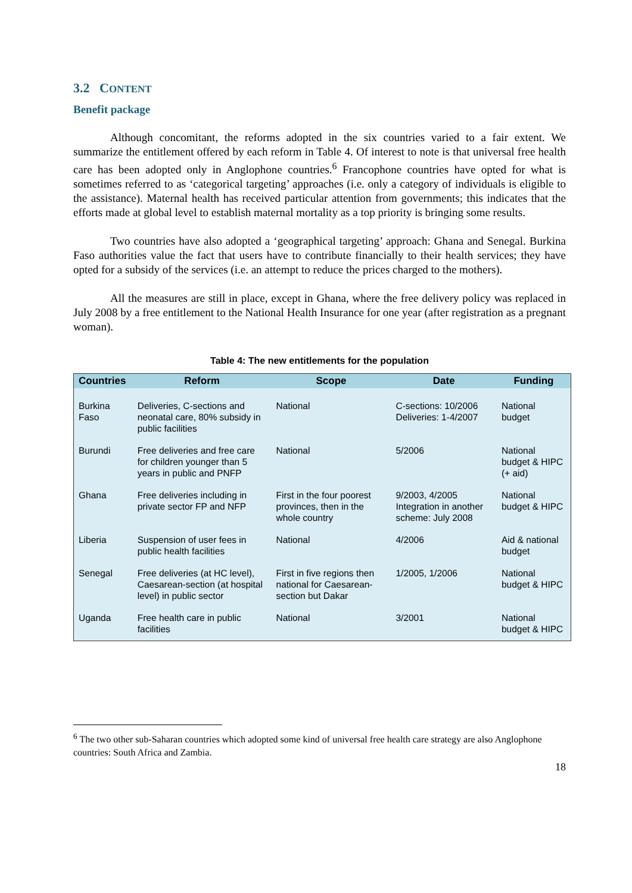3.2 CONTENT
Benefit package
Although concomitant, the reforms adopted in the six countries varied to a fair extent. We summarize the entitlement offered by each reform in Table 4. Of interest to note is that universal free health care has been adopted only in Anglophone countries.<sup>6</sup> Francophone countries have opted for what is sometimes referred to as ‘categorical targeting’ approaches (i.e. only a category of individuals is eligible to the assistance). Maternal health has received particular attention from governments; this indicates that the efforts made at global level to establish maternal mortality as a top priority is bringing some results.
Two countries have also adopted a ‘geographical targeting’ approach: Ghana and Senegal. Burkina Faso authorities value the fact that users have to contribute financially to their health services; they have opted for a subsidy of the services (i.e. an attempt to reduce the prices charged to the mothers).
All the measures are still in place, except in Ghana, where the free delivery policy was replaced in July 2008 by a free entitlement to the National Health Insurance for one year (after registration as a pregnant woman).
Table 4: The new entitlements for the population
| Countries | Reform | Scope | Date | Funding |
| --- | --- | --- | --- | --- |
| Burkina Faso | Deliveries, C-sections and neonatal care, 80% subsidy in public facilities | National | C-sections: 10/2006 Deliveries: 1-4/2007 | National budget |
| Burundi | Free deliveries and free care for children younger than 5 years in public and PNFP | National | 5/2006 | National budget & HIPC (+ aid) |
| Ghana | Free deliveries including in private sector FP and NFP | First in the four poorest provinces, then in the whole country | 9/2003, 4/2005 Integration in another scheme: July 2008 | National budget & HIPC |
| Liberia | Suspension of user fees in public health facilities | National | 4/2006 | Aid & national budget |
| Senegal | Free deliveries (at HC level), Caesarean-section (at hospital level) in public sector | First in five regions then national for Caesarean-section but Dakar | 1/2005, 1/2006 | National budget & HIPC |
| Uganda | Free health care in public facilities | National | 3/2001 | National budget & HIPC |
<sup>6</sup> The two other sub-Saharan countries which adopted some kind of universal free health care strategy are also Anglophone countries: South Africa and Zambia.
18